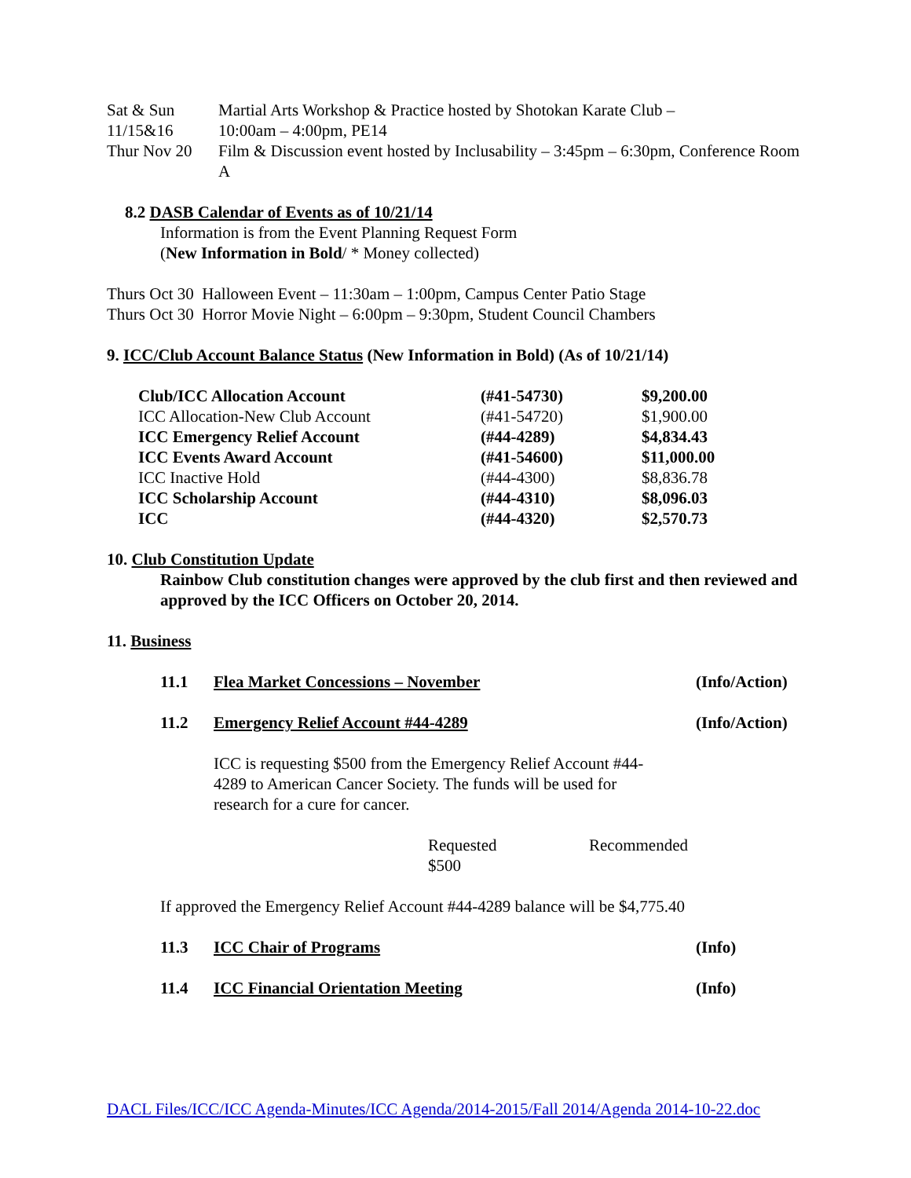| Sat & Sun | Martial Arts Workshop & Practice hosted by Shotokan Karate Club – |
| 11/15&16 | 10:00am – 4:00pm, PE14 |
| Thur Nov 20 | Film & Discussion event hosted by Inclusability – 3:45pm – 6:30pm, Conference Room A |
8.2 DASB Calendar of Events as of 10/21/14
Information is from the Event Planning Request Form
(New Information in Bold/ * Money collected)
Thurs Oct 30 Halloween Event – 11:30am – 1:00pm, Campus Center Patio Stage
Thurs Oct 30 Horror Movie Night – 6:00pm – 9:30pm, Student Council Chambers
9. ICC/Club Account Balance Status (New Information in Bold) (As of 10/21/14)
| Club/ICC Allocation Account | (#41-54730) | $9,200.00 |
| ICC Allocation-New Club Account | (#41-54720) | $1,900.00 |
| ICC Emergency Relief Account | (#44-4289) | $4,834.43 |
| ICC Events Award Account | (#41-54600) | $11,000.00 |
| ICC Inactive Hold | (#44-4300) | $8,836.78 |
| ICC Scholarship Account | (#44-4310) | $8,096.03 |
| ICC | (#44-4320) | $2,570.73 |
10. Club Constitution Update
Rainbow Club constitution changes were approved by the club first and then reviewed and approved by the ICC Officers on October 20, 2014.
11. Business
| 11.1 | Flea Market Concessions – November | (Info/Action) |
| 11.2 | Emergency Relief Account #44-4289 | (Info/Action) |
ICC is requesting $500 from the Emergency Relief Account #44-4289 to American Cancer Society. The funds will be used for research for a cure for cancer.
| Requested | Recommended |
| $500 | |
If approved the Emergency Relief Account #44-4289 balance will be $4,775.40
| 11.3 | ICC Chair of Programs | (Info) |
| 11.4 | ICC Financial Orientation Meeting | (Info) |
DACL Files/ICC/ICC Agenda-Minutes/ICC Agenda/2014-2015/Fall 2014/Agenda 2014-10-22.doc